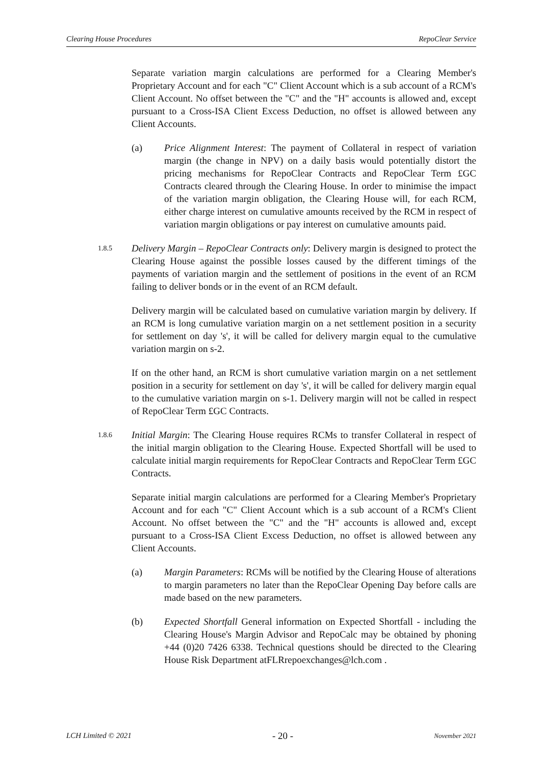Clearing House Procedures RepoClear Service
Separate variation margin calculations are performed for a Clearing Member's Proprietary Account and for each "C" Client Account which is a sub account of a RCM's Client Account. No offset between the "C" and the "H" accounts is allowed and, except pursuant to a Cross-ISA Client Excess Deduction, no offset is allowed between any Client Accounts.
(a) Price Alignment Interest: The payment of Collateral in respect of variation margin (the change in NPV) on a daily basis would potentially distort the pricing mechanisms for RepoClear Contracts and RepoClear Term £GC Contracts cleared through the Clearing House. In order to minimise the impact of the variation margin obligation, the Clearing House will, for each RCM, either charge interest on cumulative amounts received by the RCM in respect of variation margin obligations or pay interest on cumulative amounts paid.
1.8.5
Delivery Margin – RepoClear Contracts only: Delivery margin is designed to protect the Clearing House against the possible losses caused by the different timings of the payments of variation margin and the settlement of positions in the event of an RCM failing to deliver bonds or in the event of an RCM default.
Delivery margin will be calculated based on cumulative variation margin by delivery. If an RCM is long cumulative variation margin on a net settlement position in a security for settlement on day 's', it will be called for delivery margin equal to the cumulative variation margin on s-2.
If on the other hand, an RCM is short cumulative variation margin on a net settlement position in a security for settlement on day 's', it will be called for delivery margin equal to the cumulative variation margin on s-1. Delivery margin will not be called in respect of RepoClear Term £GC Contracts.
1.8.6
Initial Margin: The Clearing House requires RCMs to transfer Collateral in respect of the initial margin obligation to the Clearing House. Expected Shortfall will be used to calculate initial margin requirements for RepoClear Contracts and RepoClear Term £GC Contracts.
Separate initial margin calculations are performed for a Clearing Member's Proprietary Account and for each "C" Client Account which is a sub account of a RCM's Client Account. No offset between the "C" and the "H" accounts is allowed and, except pursuant to a Cross-ISA Client Excess Deduction, no offset is allowed between any Client Accounts.
(a) Margin Parameters: RCMs will be notified by the Clearing House of alterations to margin parameters no later than the RepoClear Opening Day before calls are made based on the new parameters.
(b) Expected Shortfall General information on Expected Shortfall - including the Clearing House's Margin Advisor and RepoCalc may be obtained by phoning +44 (0)20 7426 6338. Technical questions should be directed to the Clearing House Risk Department atFLRrepoexchanges@lch.com .
LCH Limited © 2021 - 20 - November 2021